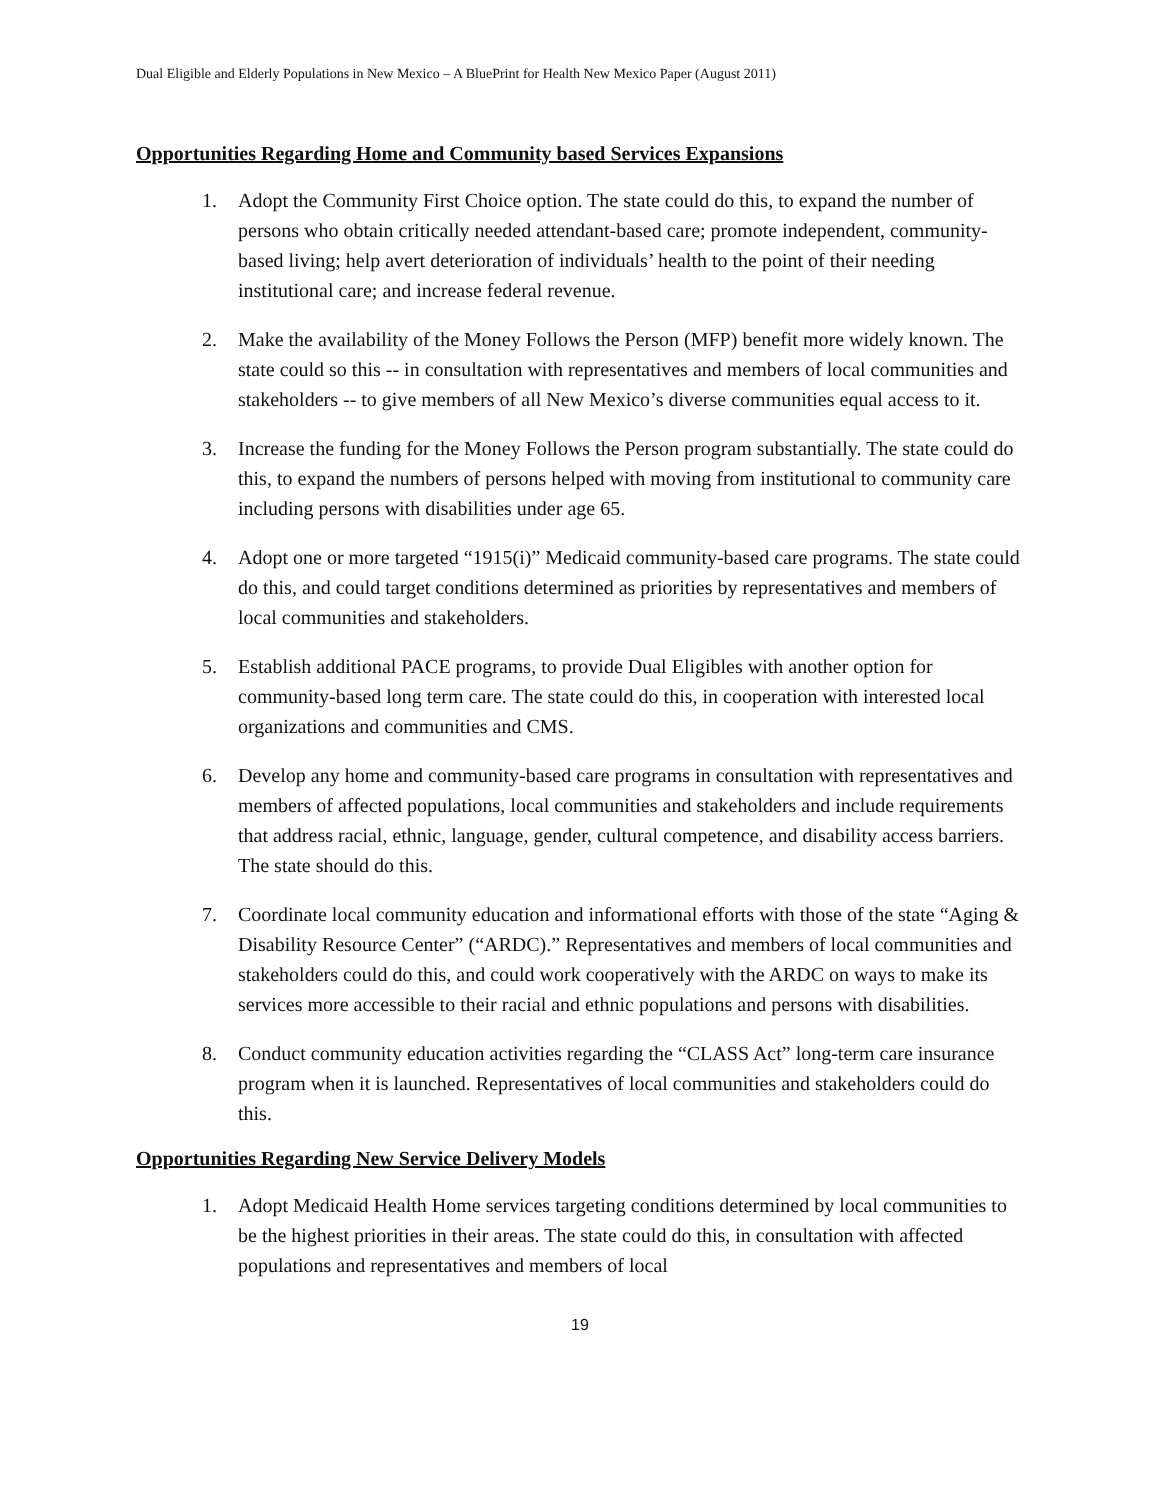Dual Eligible and Elderly Populations in New Mexico – A BluePrint for Health New Mexico Paper (August 2011)
Opportunities Regarding Home and Community based Services Expansions
1. Adopt the Community First Choice option. The state could do this, to expand the number of persons who obtain critically needed attendant-based care; promote independent, community-based living; help avert deterioration of individuals’ health to the point of their needing institutional care; and increase federal revenue.
2. Make the availability of the Money Follows the Person (MFP) benefit more widely known. The state could so this -- in consultation with representatives and members of local communities and stakeholders -- to give members of all New Mexico’s diverse communities equal access to it.
3. Increase the funding for the Money Follows the Person program substantially. The state could do this, to expand the numbers of persons helped with moving from institutional to community care including persons with disabilities under age 65.
4. Adopt one or more targeted “1915(i)” Medicaid community-based care programs. The state could do this, and could target conditions determined as priorities by representatives and members of local communities and stakeholders.
5. Establish additional PACE programs, to provide Dual Eligibles with another option for community-based long term care. The state could do this, in cooperation with interested local organizations and communities and CMS.
6. Develop any home and community-based care programs in consultation with representatives and members of affected populations, local communities and stakeholders and include requirements that address racial, ethnic, language, gender, cultural competence, and disability access barriers. The state should do this.
7. Coordinate local community education and informational efforts with those of the state “Aging & Disability Resource Center” (“ARDC).” Representatives and members of local communities and stakeholders could do this, and could work cooperatively with the ARDC on ways to make its services more accessible to their racial and ethnic populations and persons with disabilities.
8. Conduct community education activities regarding the “CLASS Act” long-term care insurance program when it is launched. Representatives of local communities and stakeholders could do this.
Opportunities Regarding New Service Delivery Models
1. Adopt Medicaid Health Home services targeting conditions determined by local communities to be the highest priorities in their areas. The state could do this, in consultation with affected populations and representatives and members of local
19